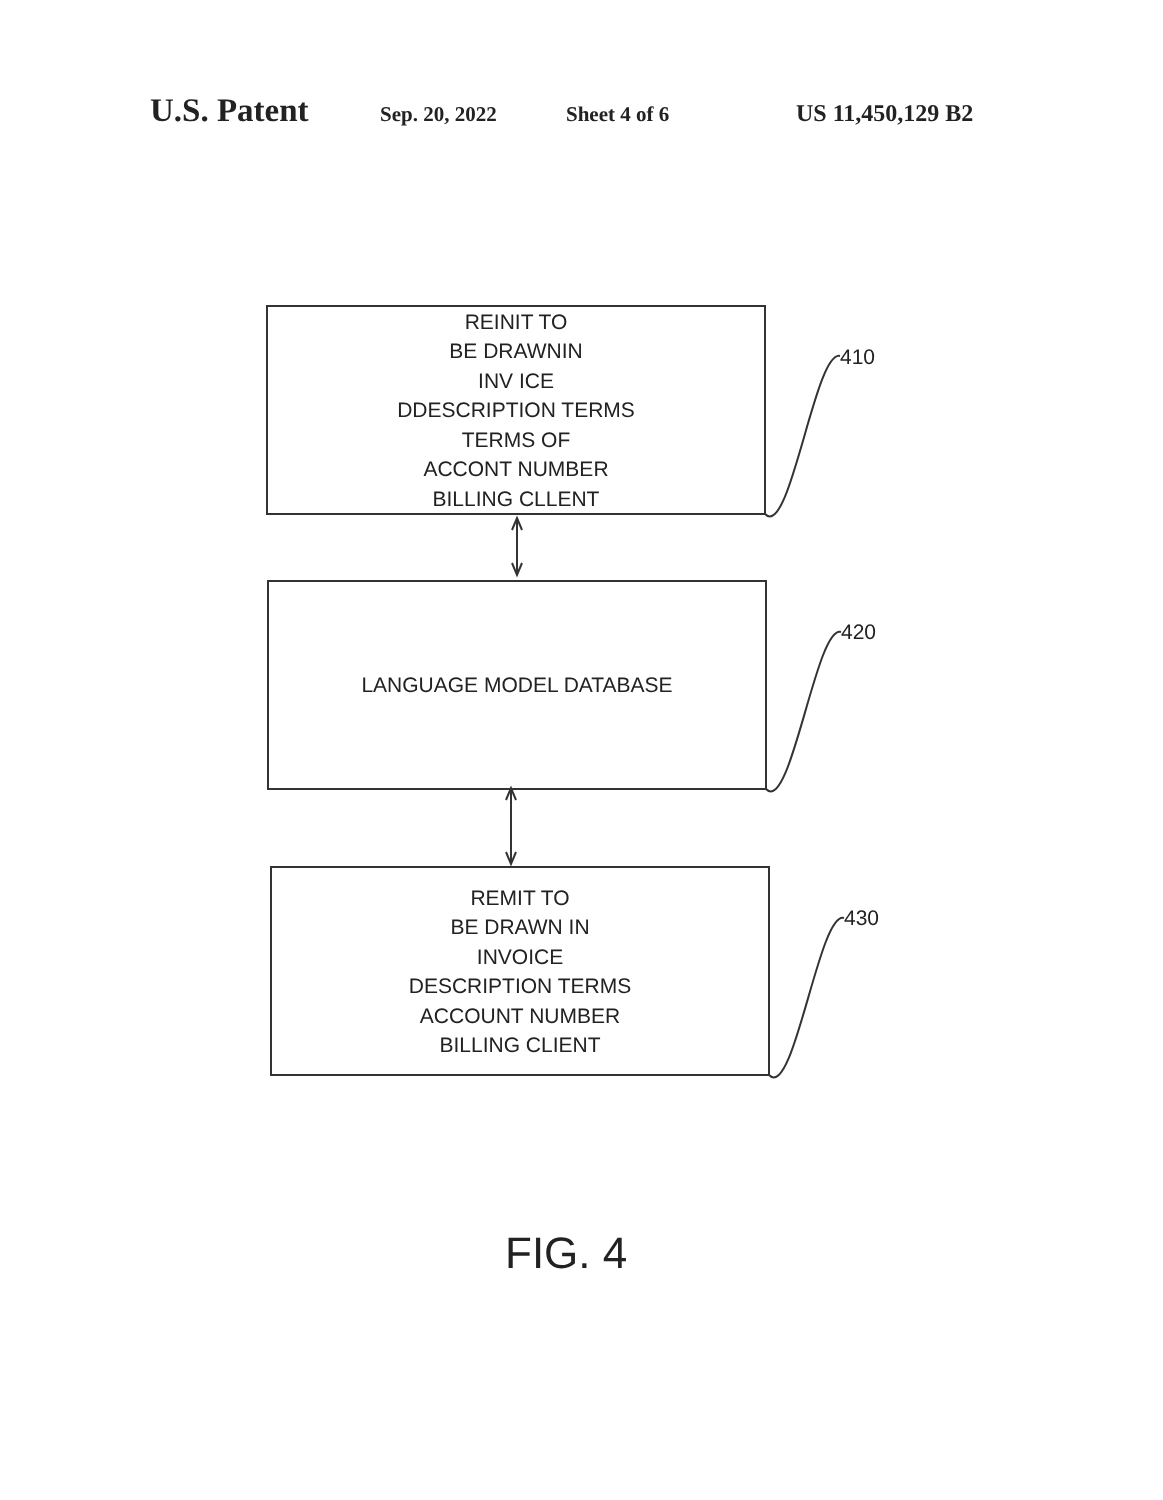U.S. Patent Sep. 20, 2022 Sheet 4 of 6 US 11,450,129 B2
REINIT TO
BE DRAWNIN
INV ICE
DDESCRIPTION TERMS
TERMS OF
ACCONT NUMBER
BILLING CLLENT
410
LANGUAGE MODEL DATABASE
420
REMIT TO
BE DRAWN IN
INVOICE
DESCRIPTION TERMS
ACCOUNT NUMBER
BILLING CLIENT
430
FIG. 4